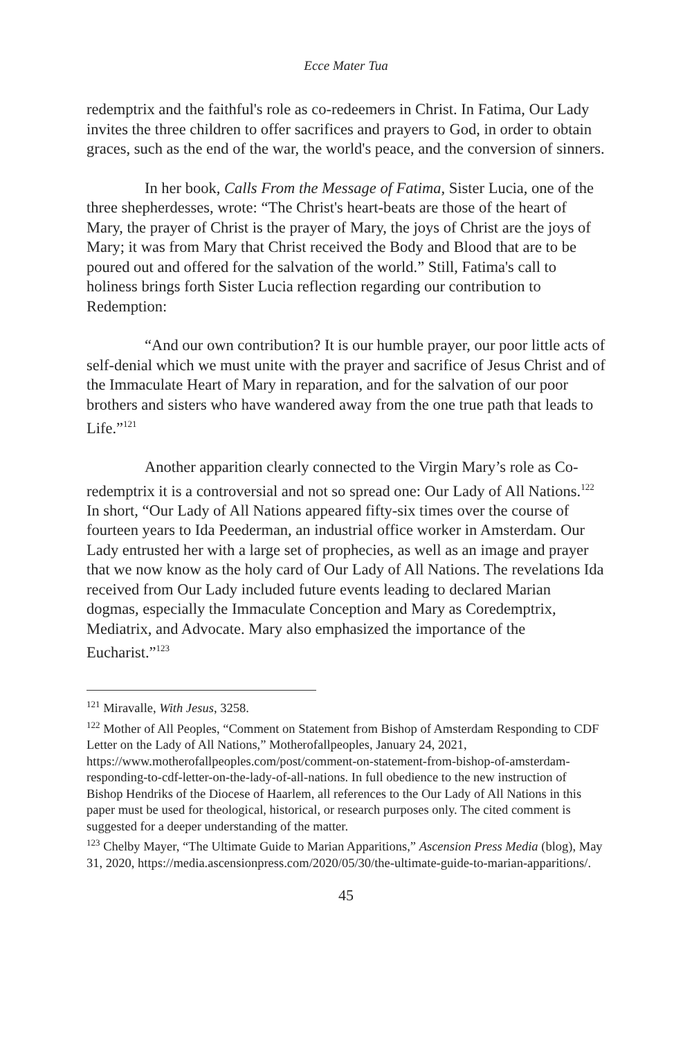Ecce Mater Tua
redemptrix and the faithful's role as co-redeemers in Christ. In Fatima, Our Lady invites the three children to offer sacrifices and prayers to God, in order to obtain graces, such as the end of the war, the world's peace, and the conversion of sinners.
In her book, Calls From the Message of Fatima, Sister Lucia, one of the three shepherdesses, wrote: “The Christ's heart-beats are those of the heart of Mary, the prayer of Christ is the prayer of Mary, the joys of Christ are the joys of Mary; it was from Mary that Christ received the Body and Blood that are to be poured out and offered for the salvation of the world.” Still, Fatima's call to holiness brings forth Sister Lucia reflection regarding our contribution to Redemption:
“And our own contribution? It is our humble prayer, our poor little acts of self-denial which we must unite with the prayer and sacrifice of Jesus Christ and of the Immaculate Heart of Mary in reparation, and for the salvation of our poor brothers and sisters who have wandered away from the one true path that leads to Life.”<sup>121</sup>
Another apparition clearly connected to the Virgin Mary’s role as Co-redemptrix it is a controversial and not so spread one: Our Lady of All Nations.<sup>122</sup> In short, “Our Lady of All Nations appeared fifty-six times over the course of fourteen years to Ida Peederman, an industrial office worker in Amsterdam. Our Lady entrusted her with a large set of prophecies, as well as an image and prayer that we now know as the holy card of Our Lady of All Nations. The revelations Ida received from Our Lady included future events leading to declared Marian dogmas, especially the Immaculate Conception and Mary as Coredemptrix, Mediatrix, and Advocate. Mary also emphasized the importance of the Eucharist.”<sup>123</sup>
<sup>121</sup> Miravalle, With Jesus, 3258.
<sup>122</sup> Mother of All Peoples, “Comment on Statement from Bishop of Amsterdam Responding to CDF Letter on the Lady of All Nations,” Motherofallpeoples, January 24, 2021, https://www.motherofallpeoples.com/post/comment-on-statement-from-bishop-of-amsterdam-responding-to-cdf-letter-on-the-lady-of-all-nations. In full obedience to the new instruction of Bishop Hendriks of the Diocese of Haarlem, all references to the Our Lady of All Nations in this paper must be used for theological, historical, or research purposes only. The cited comment is suggested for a deeper understanding of the matter.
<sup>123</sup> Chelby Mayer, “The Ultimate Guide to Marian Apparitions,” Ascension Press Media (blog), May 31, 2020, https://media.ascensionpress.com/2020/05/30/the-ultimate-guide-to-marian-apparitions/.
45